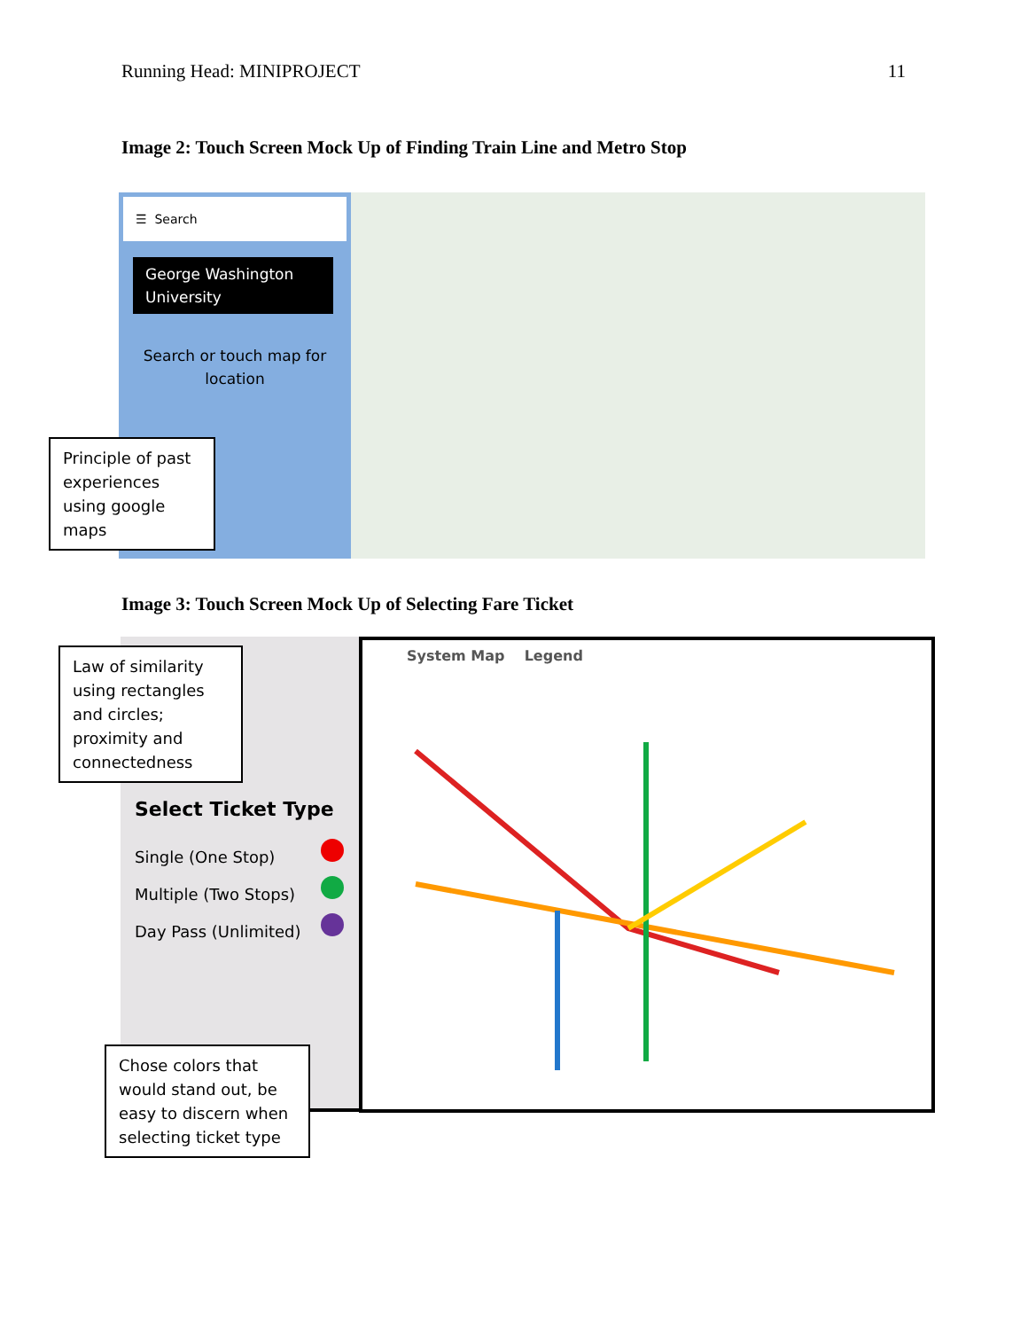Running Head: MINIPROJECT 11
Image 2: Touch Screen Mock Up of Finding Train Line and Metro Stop
☰ Search
George Washington University
Search or touch map for
location
Principle of past experiences using google maps
Image 3: Touch Screen Mock Up of Selecting Fare Ticket
Select Ticket Type
Single (One Stop)
Multiple (Two Stops)
Day Pass (Unlimited)
System Map Legend
Law of similarity using rectangles and circles; proximity and connectedness
Chose colors that would stand out, be easy to discern when selecting ticket type